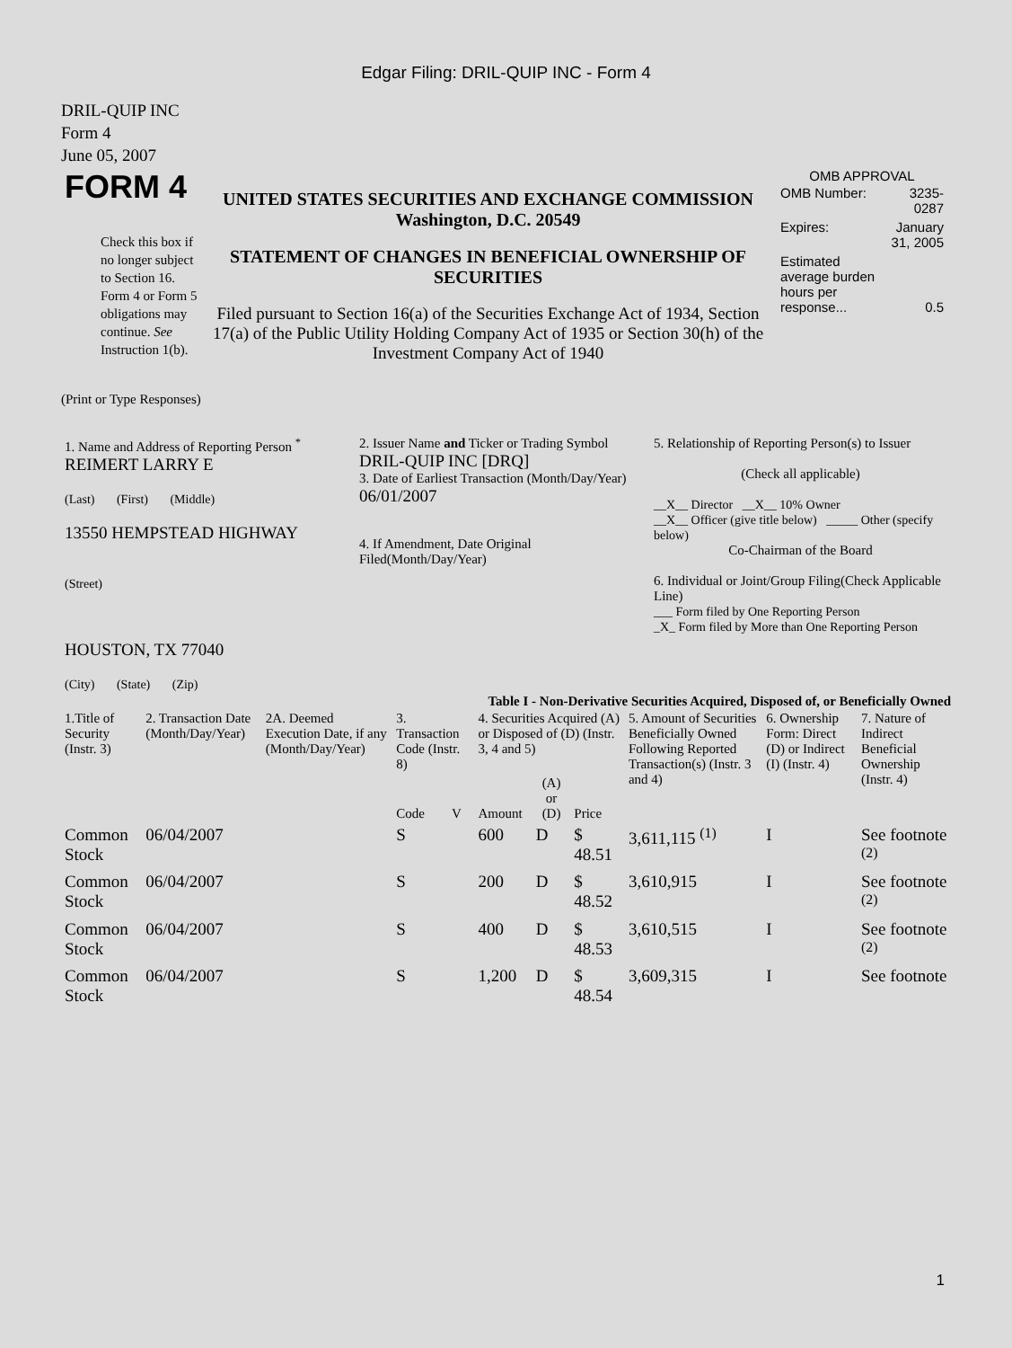Edgar Filing: DRIL-QUIP INC - Form 4
DRIL-QUIP INC
Form 4
June 05, 2007
| FORM 4 Check this box if no longer subject to Section 16. Form 4 or Form 5 obligations may continue. See Instruction 1(b). | UNITED STATES SECURITIES AND EXCHANGE COMMISSION Washington, D.C. 20549 STATEMENT OF CHANGES IN BENEFICIAL OWNERSHIP OF SECURITIES Filed pursuant to Section 16(a) of the Securities Exchange Act of 1934, Section 17(a) of the Public Utility Holding Company Act of 1935 or Section 30(h) of the Investment Company Act of 1940 | OMB APPROVAL / OMB Number: / 3235-0287 / / Expires: / January 31, 2005 / / Estimated average burden hours per response... / 0.5 / |
(Print or Type Responses)
| 1. Name and Address of Reporting Person <sup>*</sup> REIMERT LARRY E (Last) (First) (Middle) 13550 HEMPSTEAD HIGHWAY (Street) HOUSTON, TX 77040 (City) (State) (Zip) | 2. Issuer Name and Ticker or Trading Symbol DRIL-QUIP INC [DRQ] 3. Date of Earliest Transaction (Month/Day/Year) 06/01/2007 4. If Amendment, Date Original Filed(Month/Day/Year) | 5. Relationship of Reporting Person(s) to Issuer (Check all applicable) __X__ Director __X__ 10% Owner __X__ Officer (give title below) _____ Other (specify below) Co-Chairman of the Board 6. Individual or Joint/Group Filing(Check Applicable Line) ___ Form filed by One Reporting Person _X_ Form filed by More than One Reporting Person |
Table I - Non-Derivative Securities Acquired, Disposed of, or Beneficially Owned
| 1.Title of Security (Instr. 3) | 2. Transaction Date (Month/Day/Year) | 2A. Deemed Execution Date, if any (Month/Day/Year) | 3. Transaction Code (Instr. 8) | | 4. Securities Acquired (A) or Disposed of (D) (Instr. 3, 4 and 5) | | | 5. Amount of Securities Beneficially Owned Following Reported Transaction(s) (Instr. 3 and 4) | 6. Ownership Form: Direct (D) or Indirect (I) (Instr. 4) | 7. Nature of Indirect Beneficial Ownership (Instr. 4) |
| --- | --- | --- | --- | --- | --- | --- | --- | --- | --- | --- |
| | | | Code | V | Amount | (A) or (D) | Price | | | |
| Common Stock | 06/04/2007 | | S | | 600 | D | $ 48.51 | 3,611,115 <sup>(1)</sup> | I | See footnote <sup>(2)</sup> |
| Common Stock | 06/04/2007 | | S | | 200 | D | $ 48.52 | 3,610,915 | I | See footnote <sup>(2)</sup> |
| Common Stock | 06/04/2007 | | S | | 400 | D | $ 48.53 | 3,610,515 | I | See footnote <sup>(2)</sup> |
| Common Stock | 06/04/2007 | | S | | 1,200 | D | $ 48.54 | 3,609,315 | I | See footnote |
1